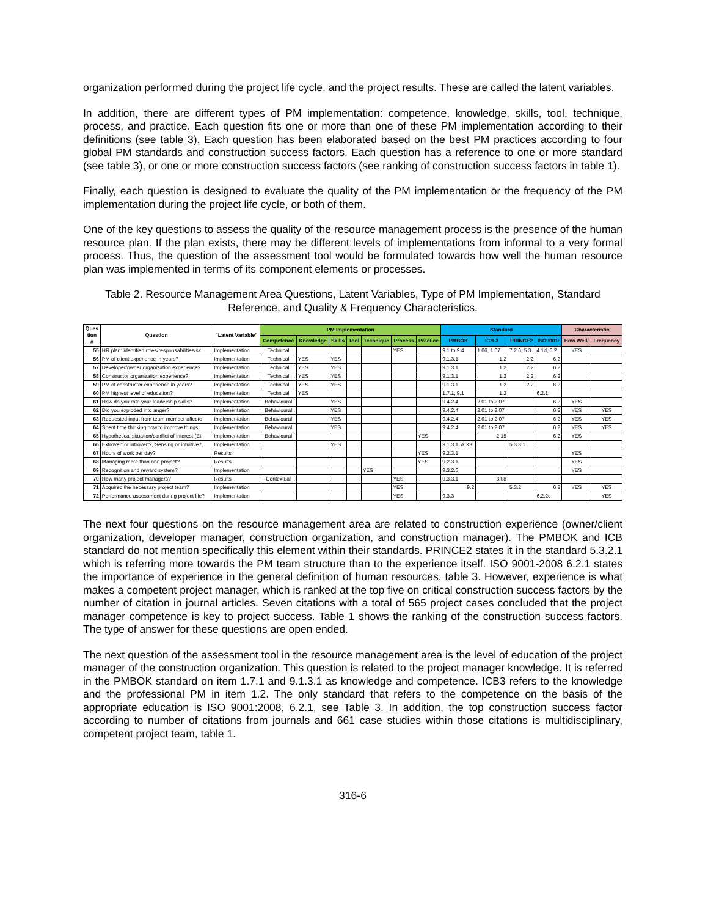organization performed during the project life cycle, and the project results. These are called the latent variables.
In addition, there are different types of PM implementation: competence, knowledge, skills, tool, technique, process, and practice. Each question fits one or more than one of these PM implementation according to their definitions (see table 3). Each question has been elaborated based on the best PM practices according to four global PM standards and construction success factors. Each question has a reference to one or more standard (see table 3), or one or more construction success factors (see ranking of construction success factors in table 1).
Finally, each question is designed to evaluate the quality of the PM implementation or the frequency of the PM implementation during the project life cycle, or both of them.
One of the key questions to assess the quality of the resource management process is the presence of the human resource plan. If the plan exists, there may be different levels of implementations from informal to a very formal process. Thus, the question of the assessment tool would be formulated towards how well the human resource plan was implemented in terms of its component elements or processes.
Table 2. Resource Management Area Questions, Latent Variables, Type of PM Implementation, Standard Reference, and Quality & Frequency Characteristics.
| Ques tion # | Question | "Latent Variable" | PM Implementation | | | | | | | Standard | | | | Characteristic | |
| --- | --- | --- | --- | --- | --- | --- | --- | --- | --- | --- | --- | --- | --- | --- | --- |
| | | | Competence | Knowledge | Skills | Tool | Technique | Process | Practice | PMBOK | ICB-3 | PRINCE2 | ISO9001: | How Well/ | Frequency |
| 55 | HR plan: identified roles/responsabilities/sk | Implementation | Technical | | | | | YES | | 9.1 to 9.4 | 1.06, 1.07 | 7.2.6, 5.3 | 4.1d, 6.2 | YES | |
| 56 | PM of client experience in years? | Implementation | Technical | YES | YES | | | | | 9.1.3.1 | 1.2 | 2.2 | 6.2 | | |
| 57 | Developer/owner organization experience? | Implementation | Technical | YES | YES | | | | | 9.1.3.1 | 1.2 | 2.2 | 6.2 | | |
| 58 | Constructor organization experience? | Implementation | Technical | YES | YES | | | | | 9.1.3.1 | 1.2 | 2.2 | 6.2 | | |
| 59 | PM of constructor experience in years? | Implementation | Technical | YES | YES | | | | | 9.1.3.1 | 1.2 | 2.2 | 6.2 | | |
| 60 | PM highest level of education? | Implementation | Technical | YES | | | | | | 1.7.1, 9.1 | 1.2 | | 6.2.1 | | |
| 61 | How do you rate your leadership skills? | Implementation | Behavioural | | YES | | | | | 9.4.2.4 | 2.01 to 2.07 | | 6.2 | YES | |
| 62 | Did you exploded into anger? | Implementation | Behavioural | | YES | | | | | 9.4.2.4 | 2.01 to 2.07 | | 6.2 | YES | YES |
| 63 | Requested input from team member affecte | Implementation | Behavioural | | YES | | | | | 9.4.2.4 | 2.01 to 2.07 | | 6.2 | YES | YES |
| 64 | Spent time thinking how to improve things | Implementation | Behavioural | | YES | | | | | 9.4.2.4 | 2.01 to 2.07 | | 6.2 | YES | YES |
| 65 | Hypothetical situation/conflict of interest (Et | Implementation | Behavioural | | | | | | YES | | 2.15 | | 6.2 | YES | |
| 66 | Extrovert or introvert?, Sensing or intuitive?, | Implementation | | | YES | | | | | 9.1.3.1, A.X3 | | 5.3.3.1 | | | |
| 67 | Hours of work per day? | Results | | | | | | | YES | 9.2.3.1 | | | | YES | |
| 68 | Managing more than one project? | Results | | | | | | | YES | 9.2.3.1 | | | | YES | |
| 69 | Recognition and reward system? | Implementation | | | | | YES | | | 9.3.2.6 | | | | YES | |
| 70 | How many project managers? | Results | Contextual | | | | | YES | | 9.3.3.1 | 3.08 | | | | |
| 71 | Acquired the necessary project team? | Implementation | | | | | | YES | | 9.2 | | 5.3.2 | 6.2 | YES | YES |
| 72 | Performance assessment during project life? | Implementation | | | | | | YES | | 9.3.3 | | | 6.2.2c | | YES |
The next four questions on the resource management area are related to construction experience (owner/client organization, developer manager, construction organization, and construction manager). The PMBOK and ICB standard do not mention specifically this element within their standards. PRINCE2 states it in the standard 5.3.2.1 which is referring more towards the PM team structure than to the experience itself. ISO 9001-2008 6.2.1 states the importance of experience in the general definition of human resources, table 3. However, experience is what makes a competent project manager, which is ranked at the top five on critical construction success factors by the number of citation in journal articles. Seven citations with a total of 565 project cases concluded that the project manager competence is key to project success. Table 1 shows the ranking of the construction success factors. The type of answer for these questions are open ended.
The next question of the assessment tool in the resource management area is the level of education of the project manager of the construction organization. This question is related to the project manager knowledge. It is referred in the PMBOK standard on item 1.7.1 and 9.1.3.1 as knowledge and competence. ICB3 refers to the knowledge and the professional PM in item 1.2. The only standard that refers to the competence on the basis of the appropriate education is ISO 9001:2008, 6.2.1, see Table 3. In addition, the top construction success factor according to number of citations from journals and 661 case studies within those citations is multidisciplinary, competent project team, table 1.
316-6